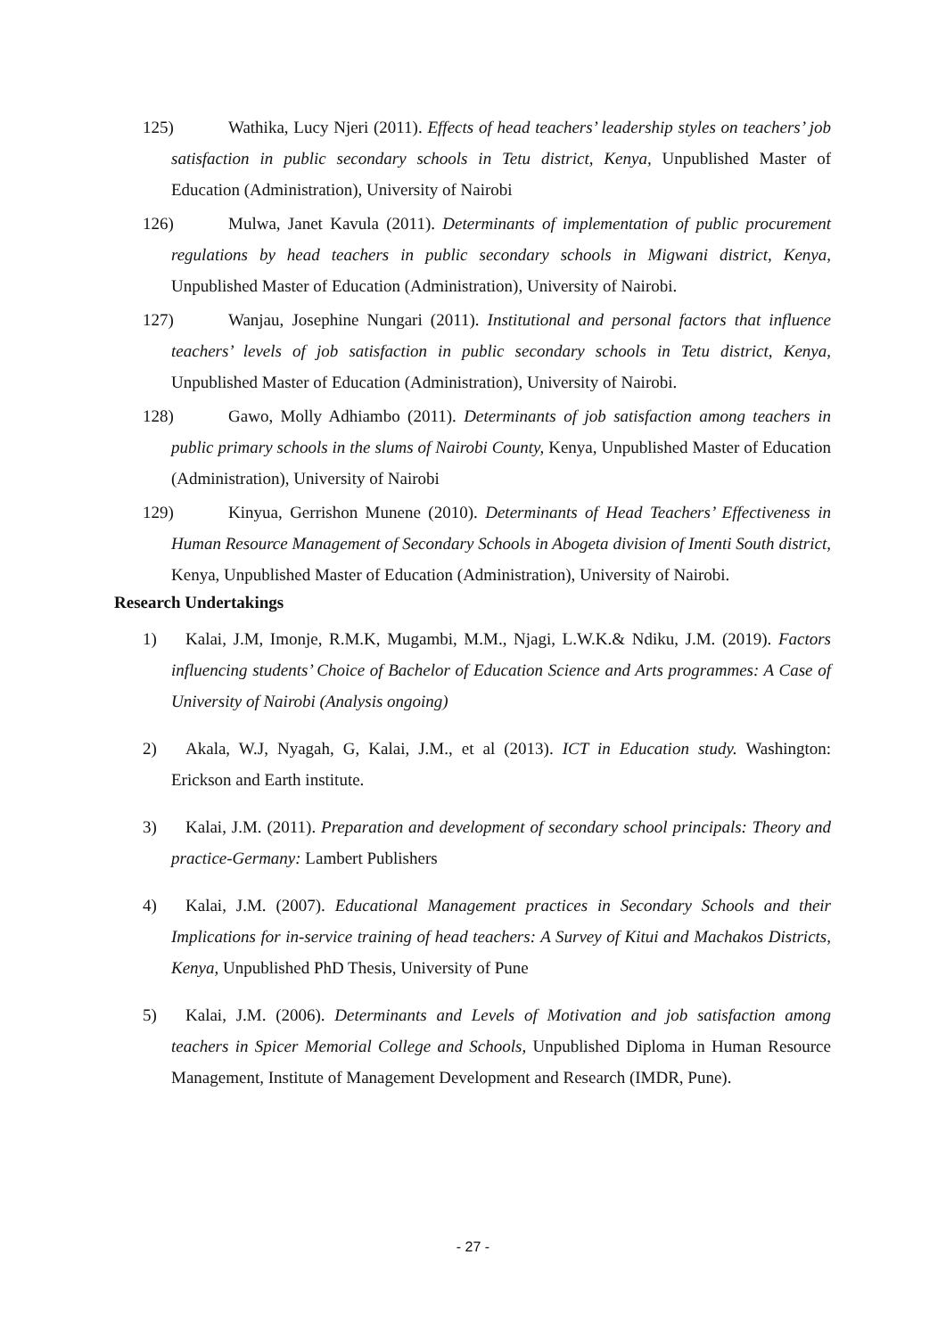125) Wathika, Lucy Njeri (2011). Effects of head teachers’ leadership styles on teachers’ job satisfaction in public secondary schools in Tetu district, Kenya, Unpublished Master of Education (Administration), University of Nairobi
126) Mulwa, Janet Kavula (2011). Determinants of implementation of public procurement regulations by head teachers in public secondary schools in Migwani district, Kenya, Unpublished Master of Education (Administration), University of Nairobi.
127) Wanjau, Josephine Nungari (2011). Institutional and personal factors that influence teachers’ levels of job satisfaction in public secondary schools in Tetu district, Kenya, Unpublished Master of Education (Administration), University of Nairobi.
128) Gawo, Molly Adhiambo (2011). Determinants of job satisfaction among teachers in public primary schools in the slums of Nairobi County, Kenya, Unpublished Master of Education (Administration), University of Nairobi
129) Kinyua, Gerrishon Munene (2010). Determinants of Head Teachers’ Effectiveness in Human Resource Management of Secondary Schools in Abogeta division of Imenti South district, Kenya, Unpublished Master of Education (Administration), University of Nairobi.
Research Undertakings
1) Kalai, J.M, Imonje, R.M.K, Mugambi, M.M., Njagi, L.W.K.& Ndiku, J.M. (2019). Factors influencing students’ Choice of Bachelor of Education Science and Arts programmes: A Case of University of Nairobi (Analysis ongoing)
2) Akala, W.J, Nyagah, G, Kalai, J.M., et al (2013). ICT in Education study. Washington: Erickson and Earth institute.
3) Kalai, J.M. (2011). Preparation and development of secondary school principals: Theory and practice-Germany: Lambert Publishers
4) Kalai, J.M. (2007). Educational Management practices in Secondary Schools and their Implications for in-service training of head teachers: A Survey of Kitui and Machakos Districts, Kenya, Unpublished PhD Thesis, University of Pune
5) Kalai, J.M. (2006). Determinants and Levels of Motivation and job satisfaction among teachers in Spicer Memorial College and Schools, Unpublished Diploma in Human Resource Management, Institute of Management Development and Research (IMDR, Pune).
- 27 -